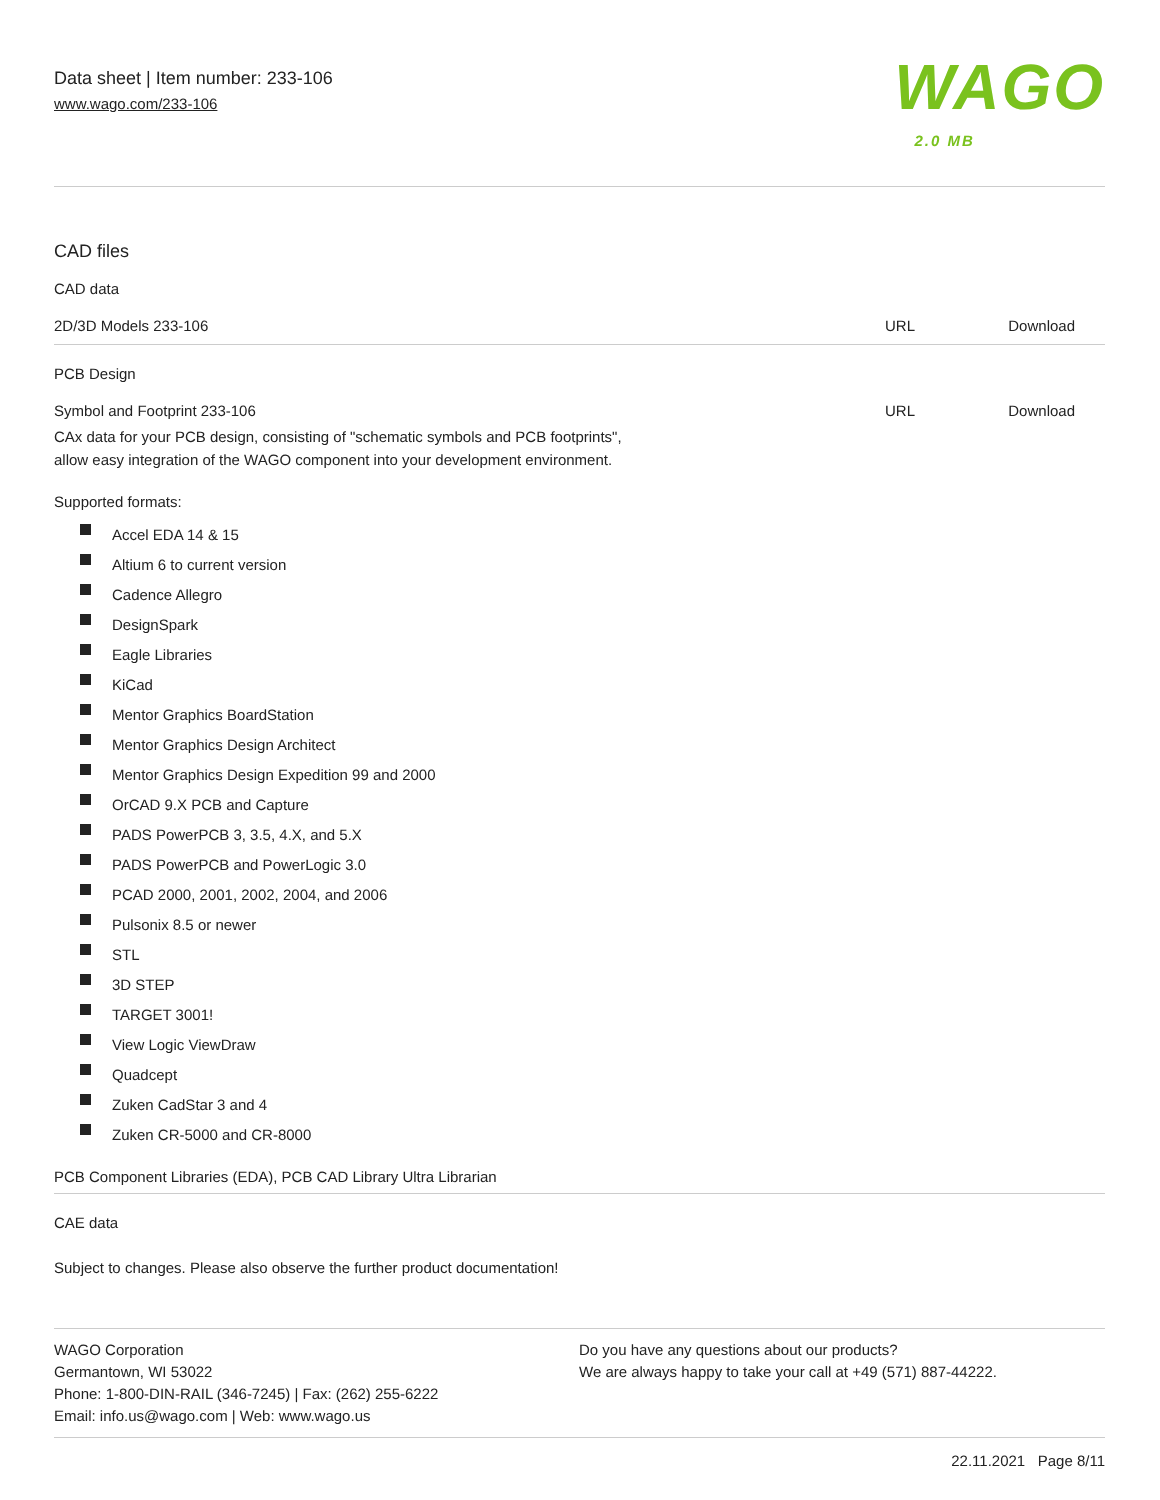Data sheet | Item number: 233-106
www.wago.com/233-106
WAGO
2.0 MB
CAD files
CAD data
| 2D/3D Models 233-106 | URL | Download |
PCB Design
| Symbol and Footprint 233-106 CAx data for your PCB design, consisting of "schematic symbols and PCB footprints", allow easy integration of the WAGO component into your development environment. | URL | Download |
Supported formats:
Accel EDA 14 & 15
Altium 6 to current version
Cadence Allegro
DesignSpark
Eagle Libraries
KiCad
Mentor Graphics BoardStation
Mentor Graphics Design Architect
Mentor Graphics Design Expedition 99 and 2000
OrCAD 9.X PCB and Capture
PADS PowerPCB 3, 3.5, 4.X, and 5.X
PADS PowerPCB and PowerLogic 3.0
PCAD 2000, 2001, 2002, 2004, and 2006
Pulsonix 8.5 or newer
STL
3D STEP
TARGET 3001!
View Logic ViewDraw
Quadcept
Zuken CadStar 3 and 4
Zuken CR-5000 and CR-8000
PCB Component Libraries (EDA), PCB CAD Library Ultra Librarian
CAE data
Subject to changes. Please also observe the further product documentation!
WAGO Corporation
Germantown, WI 53022
Phone: 1-800-DIN-RAIL (346-7245) | Fax: (262) 255-6222
Email: info.us@wago.com | Web: www.wago.us
Do you have any questions about our products?
We are always happy to take your call at +49 (571) 887-44222.
22.11.2021 Page 8/11